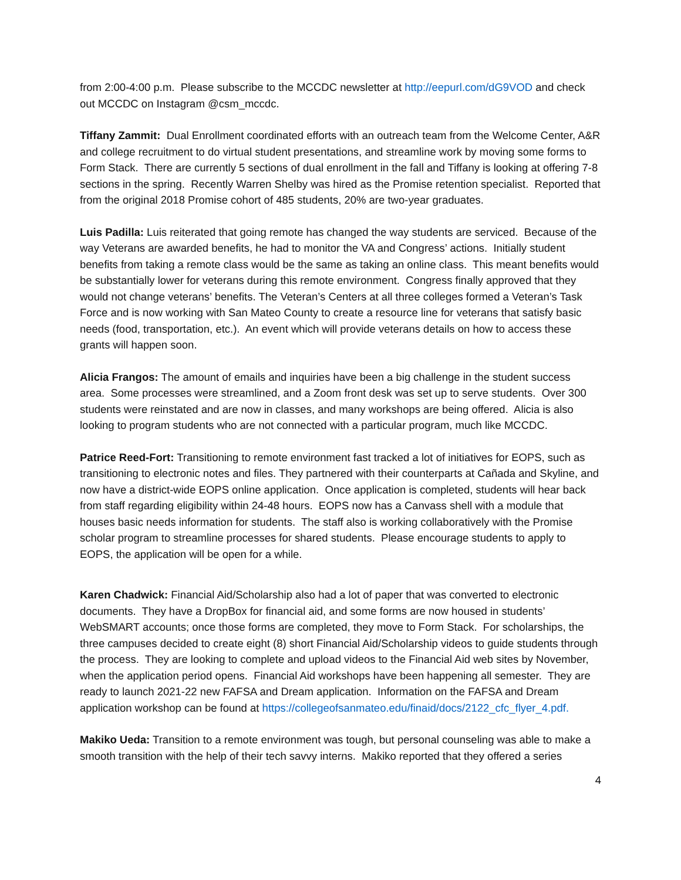from 2:00-4:00 p.m. Please subscribe to the MCCDC newsletter at http://eepurl.com/dG9VOD and check out MCCDC on Instagram @csm_mccdc.
Tiffany Zammit: Dual Enrollment coordinated efforts with an outreach team from the Welcome Center, A&R and college recruitment to do virtual student presentations, and streamline work by moving some forms to Form Stack. There are currently 5 sections of dual enrollment in the fall and Tiffany is looking at offering 7-8 sections in the spring. Recently Warren Shelby was hired as the Promise retention specialist. Reported that from the original 2018 Promise cohort of 485 students, 20% are two-year graduates.
Luis Padilla: Luis reiterated that going remote has changed the way students are serviced. Because of the way Veterans are awarded benefits, he had to monitor the VA and Congress’ actions. Initially student benefits from taking a remote class would be the same as taking an online class. This meant benefits would be substantially lower for veterans during this remote environment. Congress finally approved that they would not change veterans’ benefits. The Veteran’s Centers at all three colleges formed a Veteran’s Task Force and is now working with San Mateo County to create a resource line for veterans that satisfy basic needs (food, transportation, etc.). An event which will provide veterans details on how to access these grants will happen soon.
Alicia Frangos: The amount of emails and inquiries have been a big challenge in the student success area. Some processes were streamlined, and a Zoom front desk was set up to serve students. Over 300 students were reinstated and are now in classes, and many workshops are being offered. Alicia is also looking to program students who are not connected with a particular program, much like MCCDC.
Patrice Reed-Fort: Transitioning to remote environment fast tracked a lot of initiatives for EOPS, such as transitioning to electronic notes and files. They partnered with their counterparts at Cañada and Skyline, and now have a district-wide EOPS online application. Once application is completed, students will hear back from staff regarding eligibility within 24-48 hours. EOPS now has a Canvass shell with a module that houses basic needs information for students. The staff also is working collaboratively with the Promise scholar program to streamline processes for shared students. Please encourage students to apply to EOPS, the application will be open for a while.
Karen Chadwick: Financial Aid/Scholarship also had a lot of paper that was converted to electronic documents. They have a DropBox for financial aid, and some forms are now housed in students’ WebSMART accounts; once those forms are completed, they move to Form Stack. For scholarships, the three campuses decided to create eight (8) short Financial Aid/Scholarship videos to guide students through the process. They are looking to complete and upload videos to the Financial Aid web sites by November, when the application period opens. Financial Aid workshops have been happening all semester. They are ready to launch 2021-22 new FAFSA and Dream application. Information on the FAFSA and Dream application workshop can be found at https://collegeofsanmateo.edu/finaid/docs/2122_cfc_flyer_4.pdf.
Makiko Ueda: Transition to a remote environment was tough, but personal counseling was able to make a smooth transition with the help of their tech savvy interns. Makiko reported that they offered a series
4